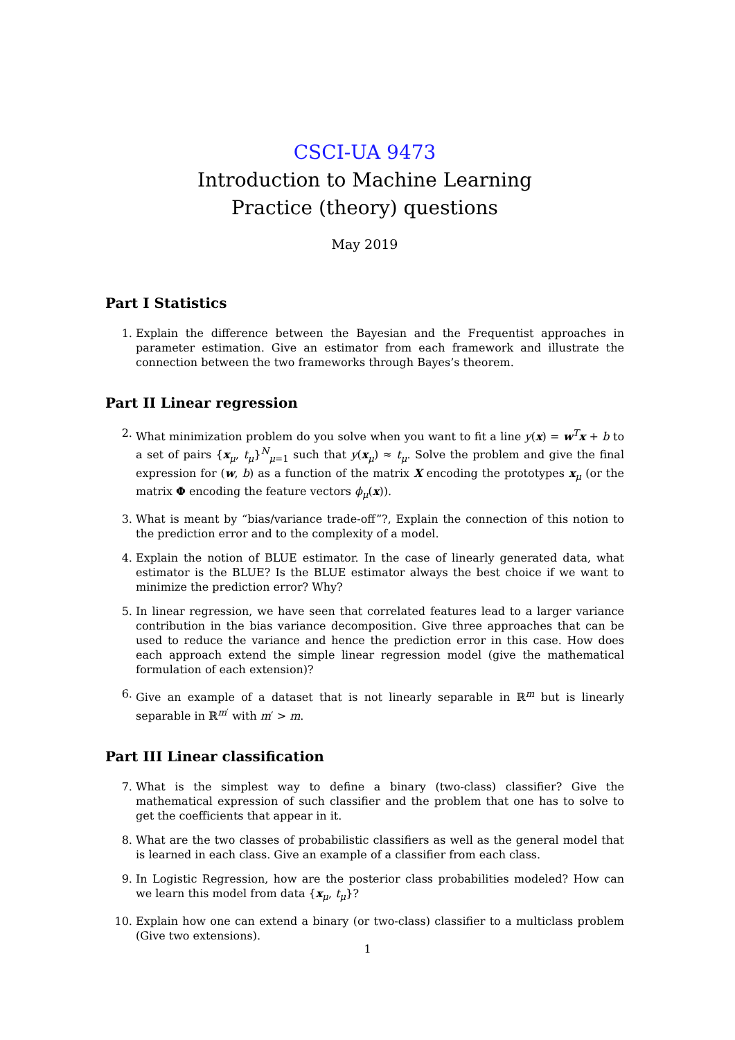CSCI-UA 9473
Introduction to Machine Learning
Practice (theory) questions
May 2019
Part I Statistics
1. Explain the difference between the Bayesian and the Frequentist approaches in parameter estimation. Give an estimator from each framework and illustrate the connection between the two frameworks through Bayes’s theorem.
Part II Linear regression
2. What minimization problem do you solve when you want to fit a line y(x) = w<sup>T</sup>x + b to a set of pairs {x<sub>μ</sub>, t<sub>μ</sub>}<sup>N</sup><sub>μ=1</sub> such that y(x<sub>μ</sub>) ≈ t<sub>μ</sub>. Solve the problem and give the final expression for (w, b) as a function of the matrix X encoding the prototypes x<sub>μ</sub> (or the matrix Φ encoding the feature vectors ϕ<sub>μ</sub>(x)).
3. What is meant by “bias/variance trade-off”?, Explain the connection of this notion to the prediction error and to the complexity of a model.
4. Explain the notion of BLUE estimator. In the case of linearly generated data, what estimator is the BLUE? Is the BLUE estimator always the best choice if we want to minimize the prediction error? Why?
5. In linear regression, we have seen that correlated features lead to a larger variance contribution in the bias variance decomposition. Give three approaches that can be used to reduce the variance and hence the prediction error in this case. How does each approach extend the simple linear regression model (give the mathematical formulation of each extension)?
6. Give an example of a dataset that is not linearly separable in ℝ<sup>m</sup> but is linearly separable in ℝ<sup>m′</sup> with m′ > m.
Part III Linear classification
7. What is the simplest way to define a binary (two-class) classifier? Give the mathematical expression of such classifier and the problem that one has to solve to get the coefficients that appear in it.
8. What are the two classes of probabilistic classifiers as well as the general model that is learned in each class. Give an example of a classifier from each class.
9. In Logistic Regression, how are the posterior class probabilities modeled? How can we learn this model from data {x<sub>μ</sub>, t<sub>μ</sub>}?
10. Explain how one can extend a binary (or two-class) classifier to a multiclass problem (Give two extensions).
1